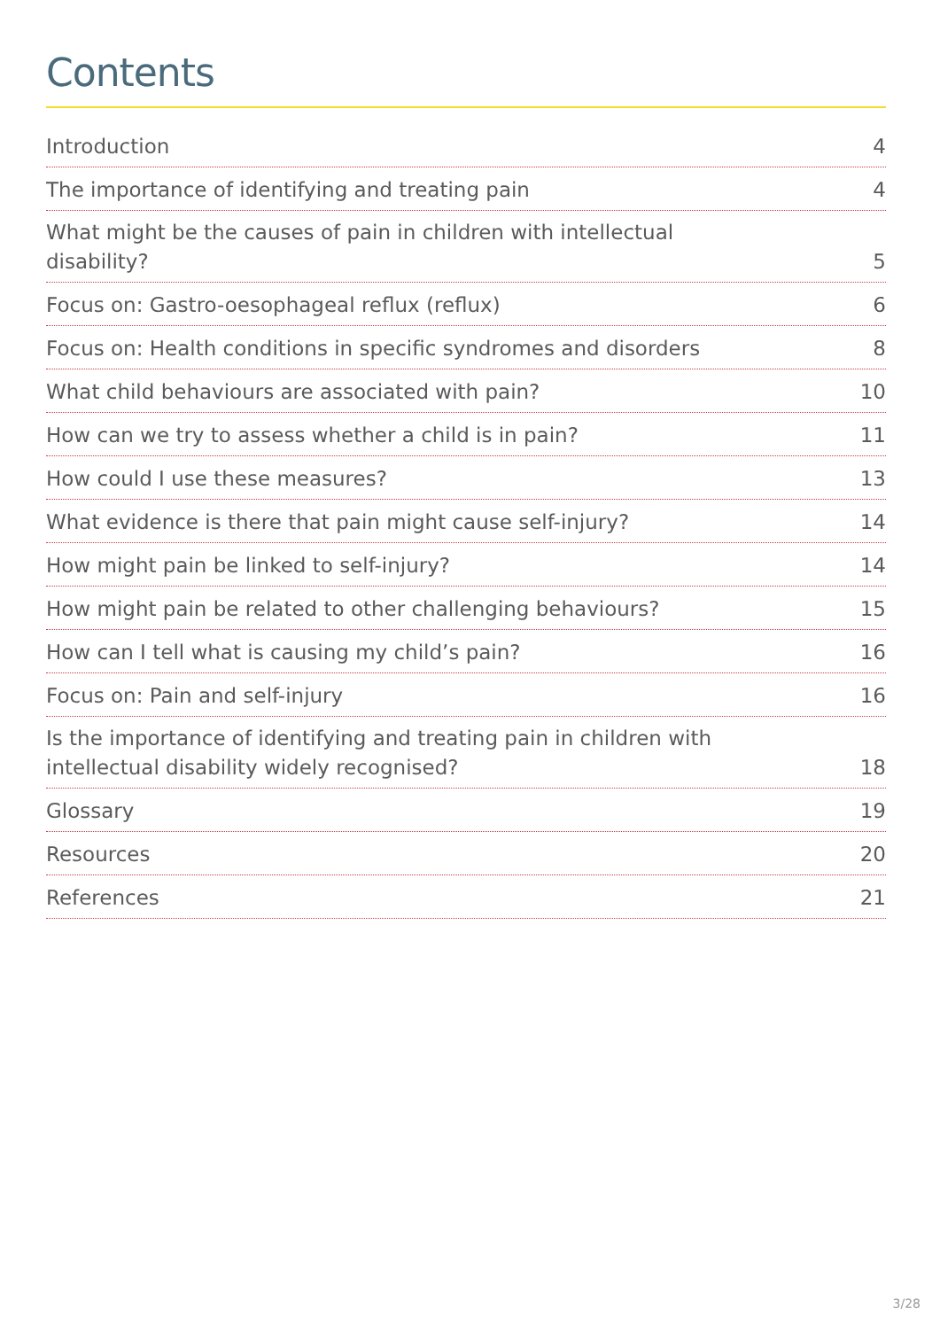Contents
Introduction 4
The importance of identifying and treating pain 4
What might be the causes of pain in children with intellectual disability? 5
Focus on: Gastro-oesophageal reflux (reflux) 6
Focus on: Health conditions in specific syndromes and disorders 8
What child behaviours are associated with pain? 10
How can we try to assess whether a child is in pain? 11
How could I use these measures? 13
What evidence is there that pain might cause self-injury? 14
How might pain be linked to self-injury? 14
How might pain be related to other challenging behaviours? 15
How can I tell what is causing my child’s pain? 16
Focus on: Pain and self-injury 16
Is the importance of identifying and treating pain in children with intellectual disability widely recognised? 18
Glossary 19
Resources 20
References 21
3/28